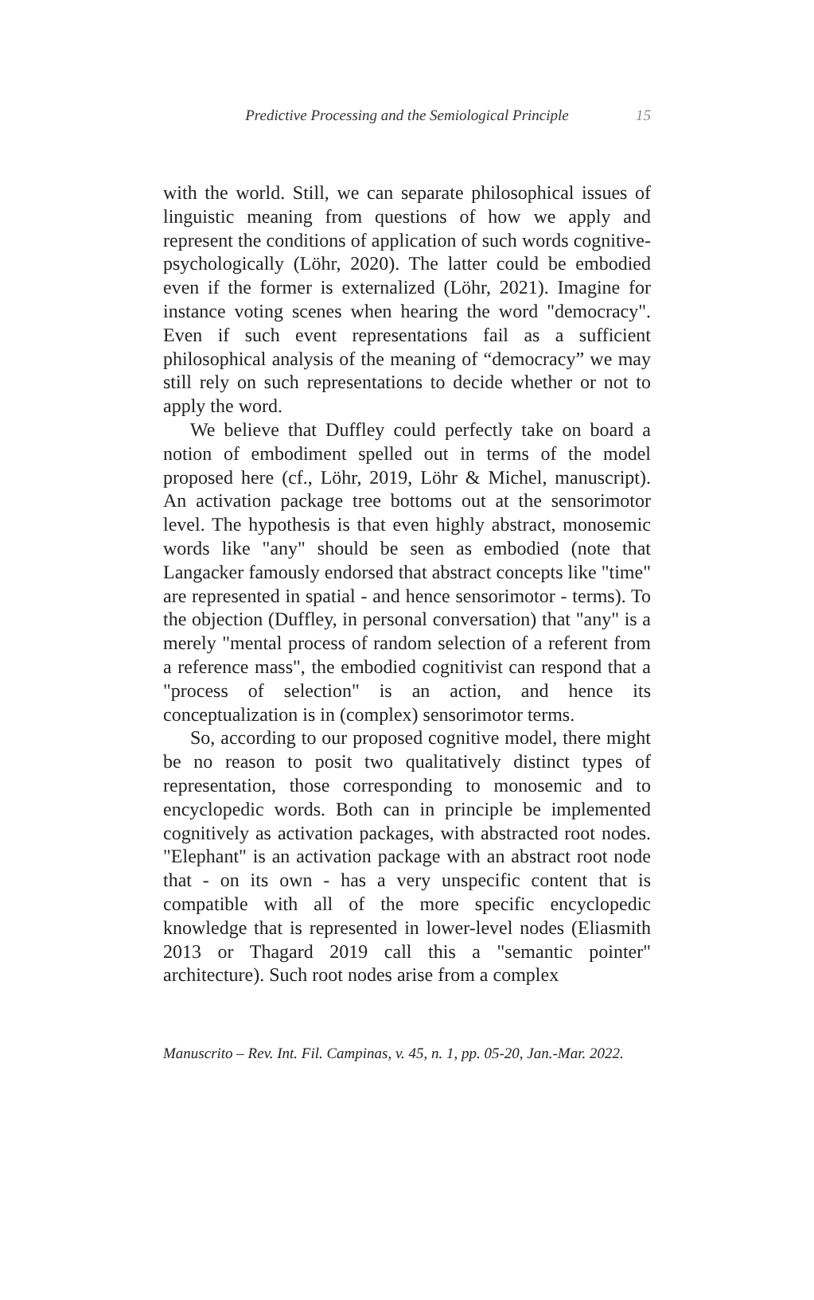Predictive Processing and the Semiological Principle 15
with the world. Still, we can separate philosophical issues of linguistic meaning from questions of how we apply and represent the conditions of application of such words cognitive-psychologically (Löhr, 2020). The latter could be embodied even if the former is externalized (Löhr, 2021). Imagine for instance voting scenes when hearing the word "democracy". Even if such event representations fail as a sufficient philosophical analysis of the meaning of “democracy” we may still rely on such representations to decide whether or not to apply the word.
We believe that Duffley could perfectly take on board a notion of embodiment spelled out in terms of the model proposed here (cf., Löhr, 2019, Löhr & Michel, manuscript). An activation package tree bottoms out at the sensorimotor level. The hypothesis is that even highly abstract, monosemic words like "any" should be seen as embodied (note that Langacker famously endorsed that abstract concepts like "time" are represented in spatial - and hence sensorimotor - terms). To the objection (Duffley, in personal conversation) that "any" is a merely "mental process of random selection of a referent from a reference mass", the embodied cognitivist can respond that a "process of selection" is an action, and hence its conceptualization is in (complex) sensorimotor terms.
So, according to our proposed cognitive model, there might be no reason to posit two qualitatively distinct types of representation, those corresponding to monosemic and to encyclopedic words. Both can in principle be implemented cognitively as activation packages, with abstracted root nodes. "Elephant" is an activation package with an abstract root node that - on its own - has a very unspecific content that is compatible with all of the more specific encyclopedic knowledge that is represented in lower-level nodes (Eliasmith 2013 or Thagard 2019 call this a "semantic pointer" architecture). Such root nodes arise from a complex
Manuscrito – Rev. Int. Fil. Campinas, v. 45, n. 1, pp. 05-20, Jan.-Mar. 2022.